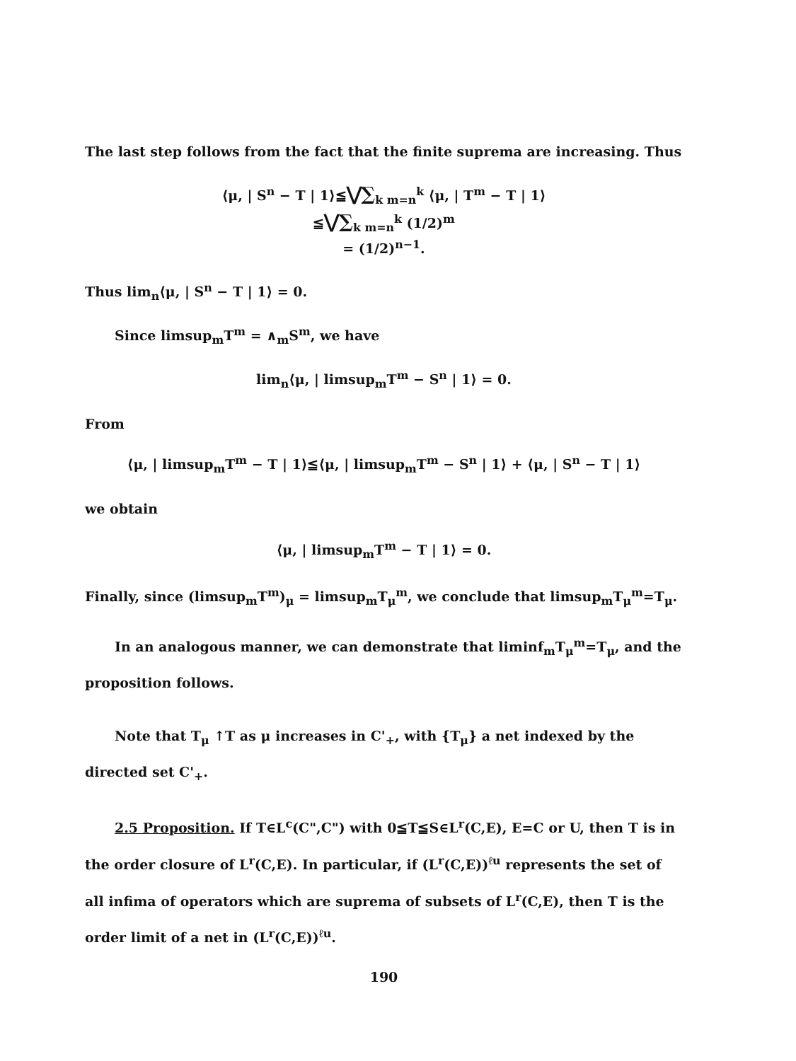The last step follows from the fact that the finite suprema are increasing. Thus
⟨μ, | S<sup>n</sup> − T | 1⟩≦⋁∑<sub>k m=n</sub><sup>k</sup> ⟨μ, | T<sup>m</sup> − T | 1⟩
≦⋁∑<sub>k m=n</sub><sup>k</sup> (1/2)<sup>m</sup>
= (1/2)<sup>n−1</sup>.
Thus lim<sub>n</sub>⟨μ, | S<sup>n</sup> − T | 1⟩ = 0.
Since limsup<sub>m</sub>T<sup>m</sup> = ∧<sub>m</sub>S<sup>m</sup>, we have
lim<sub>n</sub>⟨μ, | limsup<sub>m</sub>T<sup>m</sup> − S<sup>n</sup> | 1⟩ = 0.
From
⟨μ, | limsup<sub>m</sub>T<sup>m</sup> − T | 1⟩≦⟨μ, | limsup<sub>m</sub>T<sup>m</sup> − S<sup>n</sup> | 1⟩ + ⟨μ, | S<sup>n</sup> − T | 1⟩
we obtain
⟨μ, | limsup<sub>m</sub>T<sup>m</sup> − T | 1⟩ = 0.
Finally, since (limsup<sub>m</sub>T<sup>m</sup>)<sub>μ</sub> = limsup<sub>m</sub>T<sub>μ</sub><sup>m</sup>, we conclude that limsup<sub>m</sub>T<sub>μ</sub><sup>m</sup>=T<sub>μ</sub>.
In an analogous manner, we can demonstrate that liminf<sub>m</sub>T<sub>μ</sub><sup>m</sup>=T<sub>μ</sub>, and the proposition follows.
Note that T<sub>μ</sub> ↑T as μ increases in C'<sub>+</sub>, with {T<sub>μ</sub>} a net indexed by the directed set C'<sub>+</sub>.
2.5 Proposition. If T∈L<sup>c</sup>(C",C") with 0≦T≦S∈L<sup>r</sup>(C,E), E=C or U, then T is in the order closure of L<sup>r</sup>(C,E). In particular, if (L<sup>r</sup>(C,E))<sup>ℓu</sup> represents the set of all infima of operators which are suprema of subsets of L<sup>r</sup>(C,E), then T is the order limit of a net in (L<sup>r</sup>(C,E))<sup>ℓu</sup>.
190